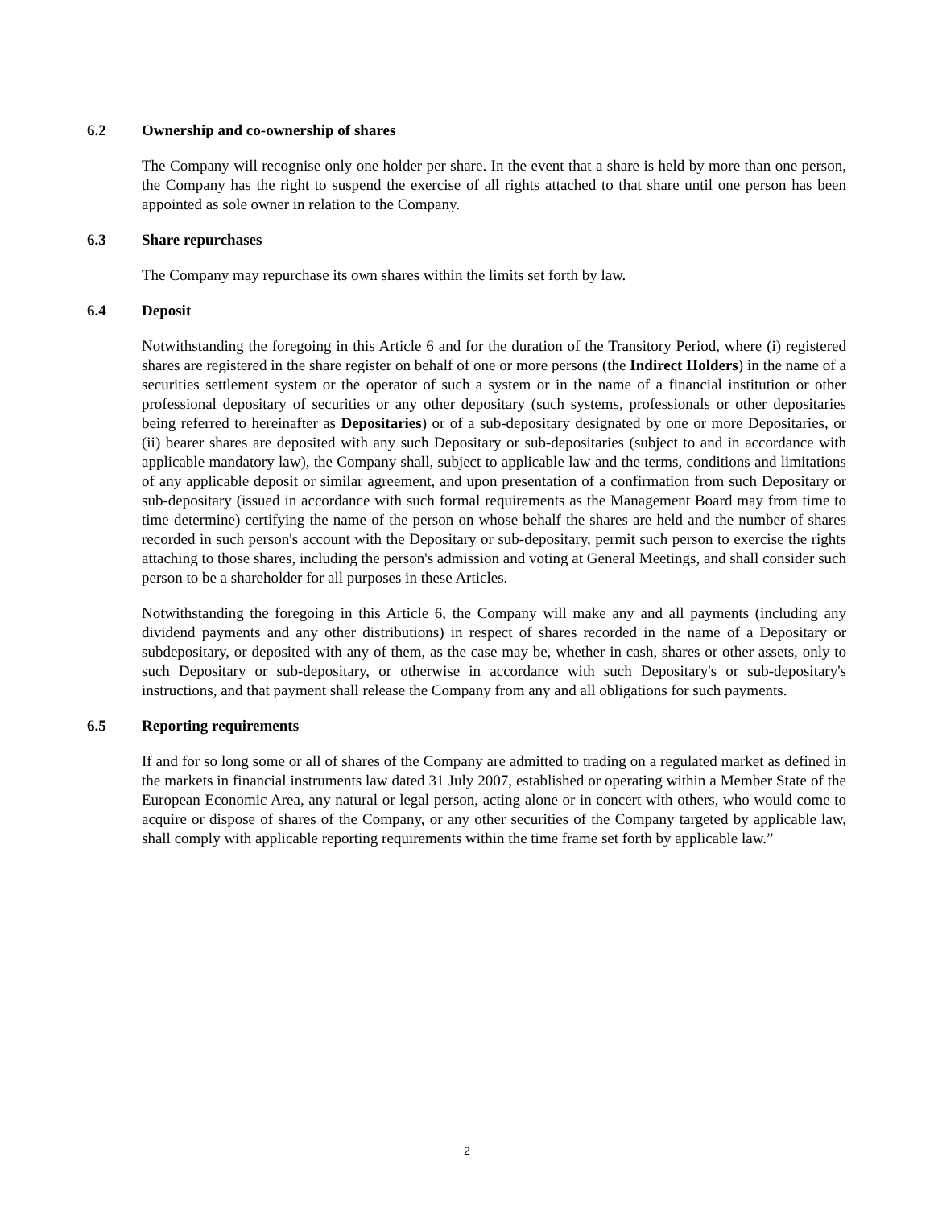6.2 Ownership and co-ownership of shares
The Company will recognise only one holder per share. In the event that a share is held by more than one person, the Company has the right to suspend the exercise of all rights attached to that share until one person has been appointed as sole owner in relation to the Company.
6.3 Share repurchases
The Company may repurchase its own shares within the limits set forth by law.
6.4 Deposit
Notwithstanding the foregoing in this Article 6 and for the duration of the Transitory Period, where (i) registered shares are registered in the share register on behalf of one or more persons (the Indirect Holders) in the name of a securities settlement system or the operator of such a system or in the name of a financial institution or other professional depositary of securities or any other depositary (such systems, professionals or other depositaries being referred to hereinafter as Depositaries) or of a sub-depositary designated by one or more Depositaries, or (ii) bearer shares are deposited with any such Depositary or sub-depositaries (subject to and in accordance with applicable mandatory law), the Company shall, subject to applicable law and the terms, conditions and limitations of any applicable deposit or similar agreement, and upon presentation of a confirmation from such Depositary or sub-depositary (issued in accordance with such formal requirements as the Management Board may from time to time determine) certifying the name of the person on whose behalf the shares are held and the number of shares recorded in such person's account with the Depositary or sub-depositary, permit such person to exercise the rights attaching to those shares, including the person's admission and voting at General Meetings, and shall consider such person to be a shareholder for all purposes in these Articles.
Notwithstanding the foregoing in this Article 6, the Company will make any and all payments (including any dividend payments and any other distributions) in respect of shares recorded in the name of a Depositary or subdepositary, or deposited with any of them, as the case may be, whether in cash, shares or other assets, only to such Depositary or sub-depositary, or otherwise in accordance with such Depositary's or sub-depositary's instructions, and that payment shall release the Company from any and all obligations for such payments.
6.5 Reporting requirements
If and for so long some or all of shares of the Company are admitted to trading on a regulated market as defined in the markets in financial instruments law dated 31 July 2007, established or operating within a Member State of the European Economic Area, any natural or legal person, acting alone or in concert with others, who would come to acquire or dispose of shares of the Company, or any other securities of the Company targeted by applicable law, shall comply with applicable reporting requirements within the time frame set forth by applicable law.”
2